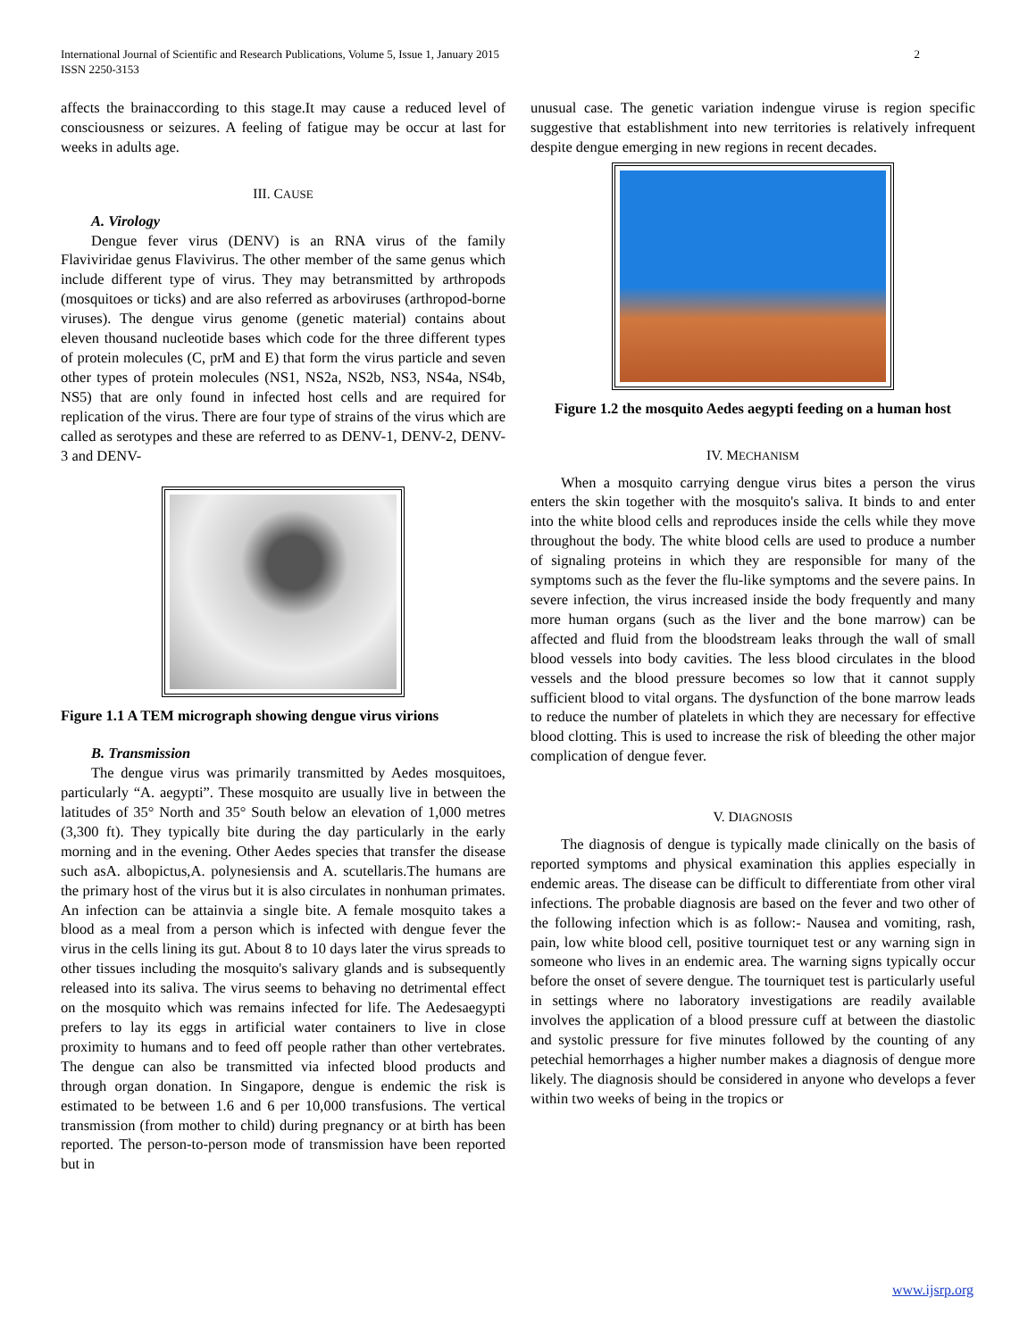International Journal of Scientific and Research Publications, Volume 5, Issue 1, January 2015
ISSN 2250-3153
2
affects the brainaccording to this stage.It may cause a reduced level of consciousness or seizures. A feeling of fatigue may be occur at last for weeks in adults age.
III. CAUSE
A. Virology
Dengue fever virus (DENV) is an RNA virus of the family Flaviviridae genus Flavivirus. The other member of the same genus which include different type of virus. They may betransmitted by arthropods (mosquitoes or ticks) and are also referred as arboviruses (arthropod-borne viruses). The dengue virus genome (genetic material) contains about eleven thousand nucleotide bases which code for the three different types of protein molecules (C, prM and E) that form the virus particle and seven other types of protein molecules (NS1, NS2a, NS2b, NS3, NS4a, NS4b, NS5) that are only found in infected host cells and are required for replication of the virus. There are four type of strains of the virus which are called as serotypes and these are referred to as DENV-1, DENV-2, DENV-3 and DENV-
Figure 1.1 A TEM micrograph showing dengue virus virions
B. Transmission
The dengue virus was primarily transmitted by Aedes mosquitoes, particularly “A. aegypti”. These mosquito are usually live in between the latitudes of 35° North and 35° South below an elevation of 1,000 metres (3,300 ft). They typically bite during the day particularly in the early morning and in the evening. Other Aedes species that transfer the disease such asA. albopictus,A. polynesiensis and A. scutellaris.The humans are the primary host of the virus but it is also circulates in nonhuman primates. An infection can be attainvia a single bite. A female mosquito takes a blood as a meal from a person which is infected with dengue fever the virus in the cells lining its gut. About 8 to 10 days later the virus spreads to other tissues including the mosquito's salivary glands and is subsequently released into its saliva. The virus seems to behaving no detrimental effect on the mosquito which was remains infected for life. The Aedesaegypti prefers to lay its eggs in artificial water containers to live in close proximity to humans and to feed off people rather than other vertebrates. The dengue can also be transmitted via infected blood products and through organ donation. In Singapore, dengue is endemic the risk is estimated to be between 1.6 and 6 per 10,000 transfusions. The vertical transmission (from mother to child) during pregnancy or at birth has been reported. The person-to-person mode of transmission have been reported but in
unusual case. The genetic variation indengue viruse is region specific suggestive that establishment into new territories is relatively infrequent despite dengue emerging in new regions in recent decades.
Figure 1.2 the mosquito Aedes aegypti feeding on a human host
IV. MECHANISM
When a mosquito carrying dengue virus bites a person the virus enters the skin together with the mosquito's saliva. It binds to and enter into the white blood cells and reproduces inside the cells while they move throughout the body. The white blood cells are used to produce a number of signaling proteins in which they are responsible for many of the symptoms such as the fever the flu-like symptoms and the severe pains. In severe infection, the virus increased inside the body frequently and many more human organs (such as the liver and the bone marrow) can be affected and fluid from the bloodstream leaks through the wall of small blood vessels into body cavities. The less blood circulates in the blood vessels and the blood pressure becomes so low that it cannot supply sufficient blood to vital organs. The dysfunction of the bone marrow leads to reduce the number of platelets in which they are necessary for effective blood clotting. This is used to increase the risk of bleeding the other major complication of dengue fever.
V. DIAGNOSIS
The diagnosis of dengue is typically made clinically on the basis of reported symptoms and physical examination this applies especially in endemic areas. The disease can be difficult to differentiate from other viral infections. The probable diagnosis are based on the fever and two other of the following infection which is as follow:- Nausea and vomiting, rash, pain, low white blood cell, positive tourniquet test or any warning sign in someone who lives in an endemic area. The warning signs typically occur before the onset of severe dengue. The tourniquet test is particularly useful in settings where no laboratory investigations are readily available involves the application of a blood pressure cuff at between the diastolic and systolic pressure for five minutes followed by the counting of any petechial hemorrhages a higher number makes a diagnosis of dengue more likely. The diagnosis should be considered in anyone who develops a fever within two weeks of being in the tropics or
www.ijsrp.org